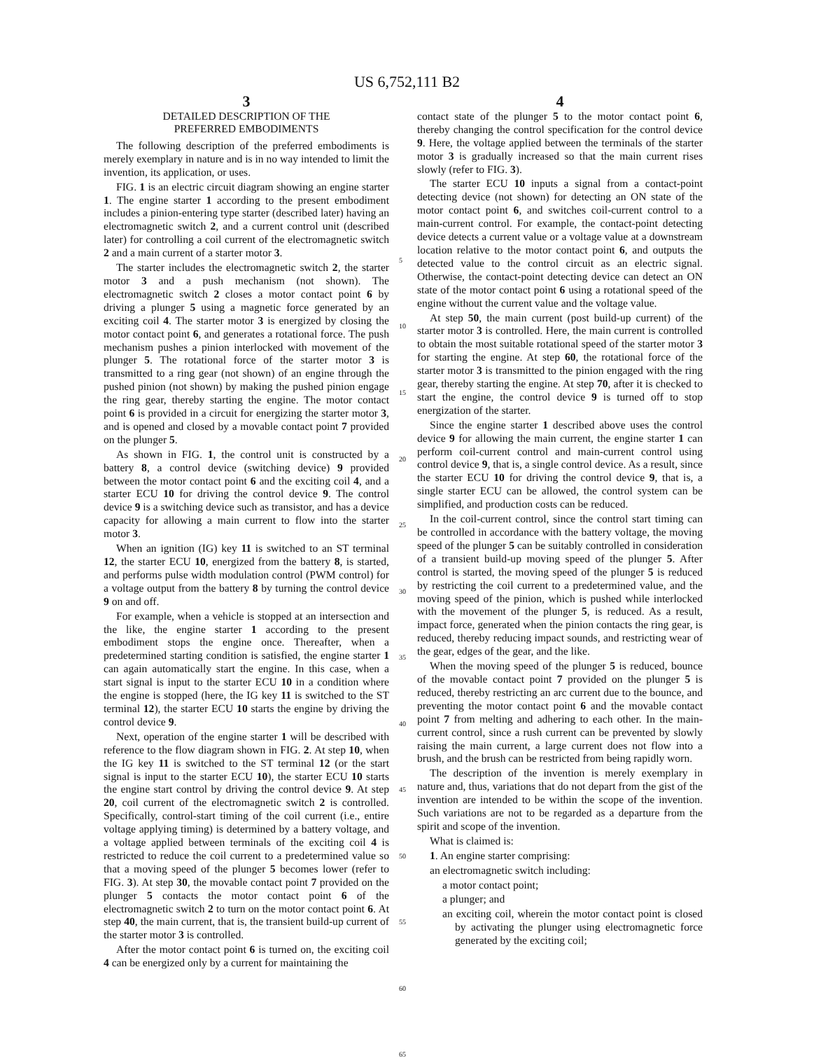US 6,752,111 B2
3
DETAILED DESCRIPTION OF THE
PREFERRED EMBODIMENTS
The following description of the preferred embodiments is merely exemplary in nature and is in no way intended to limit the invention, its application, or uses.
FIG. 1 is an electric circuit diagram showing an engine starter 1. The engine starter 1 according to the present embodiment includes a pinion-entering type starter (described later) having an electromagnetic switch 2, and a current control unit (described later) for controlling a coil current of the electromagnetic switch 2 and a main current of a starter motor 3.
The starter includes the electromagnetic switch 2, the starter motor 3 and a push mechanism (not shown). The electromagnetic switch 2 closes a motor contact point 6 by driving a plunger 5 using a magnetic force generated by an exciting coil 4. The starter motor 3 is energized by closing the motor contact point 6, and generates a rotational force. The push mechanism pushes a pinion interlocked with movement of the plunger 5. The rotational force of the starter motor 3 is transmitted to a ring gear (not shown) of an engine through the pushed pinion (not shown) by making the pushed pinion engage the ring gear, thereby starting the engine. The motor contact point 6 is provided in a circuit for energizing the starter motor 3, and is opened and closed by a movable contact point 7 provided on the plunger 5.
As shown in FIG. 1, the control unit is constructed by a battery 8, a control device (switching device) 9 provided between the motor contact point 6 and the exciting coil 4, and a starter ECU 10 for driving the control device 9. The control device 9 is a switching device such as transistor, and has a device capacity for allowing a main current to flow into the starter motor 3.
When an ignition (IG) key 11 is switched to an ST terminal 12, the starter ECU 10, energized from the battery 8, is started, and performs pulse width modulation control (PWM control) for a voltage output from the battery 8 by turning the control device 9 on and off.
For example, when a vehicle is stopped at an intersection and the like, the engine starter 1 according to the present embodiment stops the engine once. Thereafter, when a predetermined starting condition is satisfied, the engine starter 1 can again automatically start the engine. In this case, when a start signal is input to the starter ECU 10 in a condition where the engine is stopped (here, the IG key 11 is switched to the ST terminal 12), the starter ECU 10 starts the engine by driving the control device 9.
Next, operation of the engine starter 1 will be described with reference to the flow diagram shown in FIG. 2. At step 10, when the IG key 11 is switched to the ST terminal 12 (or the start signal is input to the starter ECU 10), the starter ECU 10 starts the engine start control by driving the control device 9. At step 20, coil current of the electromagnetic switch 2 is controlled. Specifically, control-start timing of the coil current (i.e., entire voltage applying timing) is determined by a battery voltage, and a voltage applied between terminals of the exciting coil 4 is restricted to reduce the coil current to a predetermined value so that a moving speed of the plunger 5 becomes lower (refer to FIG. 3). At step 30, the movable contact point 7 provided on the plunger 5 contacts the motor contact point 6 of the electromagnetic switch 2 to turn on the motor contact point 6. At step 40, the main current, that is, the transient build-up current of the starter motor 3 is controlled.
After the motor contact point 6 is turned on, the exciting coil 4 can be energized only by a current for maintaining the
5
10
15
20
25
30
35
40
45
50
55
60
65
4
contact state of the plunger 5 to the motor contact point 6, thereby changing the control specification for the control device 9. Here, the voltage applied between the terminals of the starter motor 3 is gradually increased so that the main current rises slowly (refer to FIG. 3).
The starter ECU 10 inputs a signal from a contact-point detecting device (not shown) for detecting an ON state of the motor contact point 6, and switches coil-current control to a main-current control. For example, the contact-point detecting device detects a current value or a voltage value at a downstream location relative to the motor contact point 6, and outputs the detected value to the control circuit as an electric signal. Otherwise, the contact-point detecting device can detect an ON state of the motor contact point 6 using a rotational speed of the engine without the current value and the voltage value.
At step 50, the main current (post build-up current) of the starter motor 3 is controlled. Here, the main current is controlled to obtain the most suitable rotational speed of the starter motor 3 for starting the engine. At step 60, the rotational force of the starter motor 3 is transmitted to the pinion engaged with the ring gear, thereby starting the engine. At step 70, after it is checked to start the engine, the control device 9 is turned off to stop energization of the starter.
Since the engine starter 1 described above uses the control device 9 for allowing the main current, the engine starter 1 can perform coil-current control and main-current control using control device 9, that is, a single control device. As a result, since the starter ECU 10 for driving the control device 9, that is, a single starter ECU can be allowed, the control system can be simplified, and production costs can be reduced.
In the coil-current control, since the control start timing can be controlled in accordance with the battery voltage, the moving speed of the plunger 5 can be suitably controlled in consideration of a transient build-up moving speed of the plunger 5. After control is started, the moving speed of the plunger 5 is reduced by restricting the coil current to a predetermined value, and the moving speed of the pinion, which is pushed while interlocked with the movement of the plunger 5, is reduced. As a result, impact force, generated when the pinion contacts the ring gear, is reduced, thereby reducing impact sounds, and restricting wear of the gear, edges of the gear, and the like.
When the moving speed of the plunger 5 is reduced, bounce of the movable contact point 7 provided on the plunger 5 is reduced, thereby restricting an arc current due to the bounce, and preventing the motor contact point 6 and the movable contact point 7 from melting and adhering to each other. In the main-current control, since a rush current can be prevented by slowly raising the main current, a large current does not flow into a brush, and the brush can be restricted from being rapidly worn.
The description of the invention is merely exemplary in nature and, thus, variations that do not depart from the gist of the invention are intended to be within the scope of the invention. Such variations are not to be regarded as a departure from the spirit and scope of the invention.
What is claimed is:
1. An engine starter comprising:
an electromagnetic switch including:
a motor contact point;
a plunger; and
an exciting coil, wherein the motor contact point is closed by activating the plunger using electromagnetic force generated by the exciting coil;